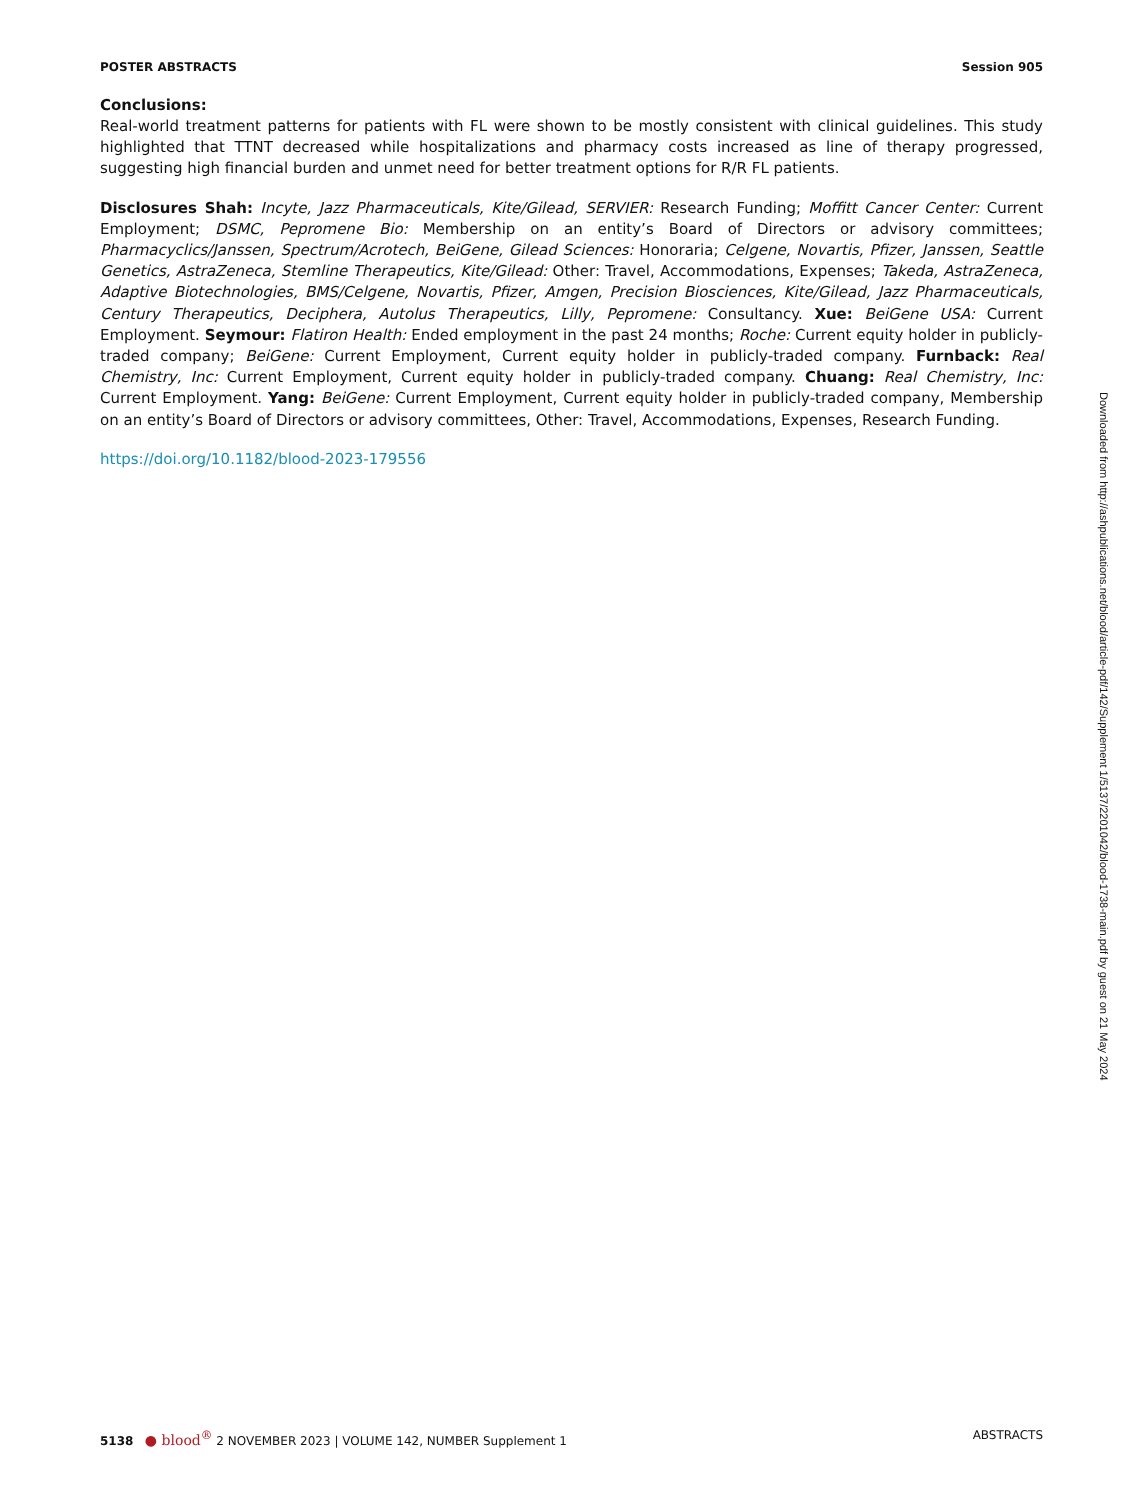POSTER ABSTRACTS Session 905
Conclusions:
Real-world treatment patterns for patients with FL were shown to be mostly consistent with clinical guidelines. This study highlighted that TTNT decreased while hospitalizations and pharmacy costs increased as line of therapy progressed, suggesting high financial burden and unmet need for better treatment options for R/R FL patients.
Disclosures Shah: Incyte, Jazz Pharmaceuticals, Kite/Gilead, SERVIER: Research Funding; Moffitt Cancer Center: Current Employment; DSMC, Pepromene Bio: Membership on an entity’s Board of Directors or advisory committees; Pharmacyclics/Janssen, Spectrum/Acrotech, BeiGene, Gilead Sciences: Honoraria; Celgene, Novartis, Pfizer, Janssen, Seattle Genetics, AstraZeneca, Stemline Therapeutics, Kite/Gilead: Other: Travel, Accommodations, Expenses; Takeda, AstraZeneca, Adaptive Biotechnologies, BMS/Celgene, Novartis, Pfizer, Amgen, Precision Biosciences, Kite/Gilead, Jazz Pharmaceuticals, Century Therapeutics, Deciphera, Autolus Therapeutics, Lilly, Pepromene: Consultancy. Xue: BeiGene USA: Current Employment. Seymour: Flatiron Health: Ended employment in the past 24 months; Roche: Current equity holder in publicly-traded company; BeiGene: Current Employment, Current equity holder in publicly-traded company. Furnback: Real Chemistry, Inc: Current Employment, Current equity holder in publicly-traded company. Chuang: Real Chemistry, Inc: Current Employment. Yang: BeiGene: Current Employment, Current equity holder in publicly-traded company, Membership on an entity’s Board of Directors or advisory committees, Other: Travel, Accommodations, Expenses, Research Funding.
https://doi.org/10.1182/blood-2023-179556
Downloaded from http://ashpublications.net/blood/article-pdf/142/Supplement 1/5137/2201042/blood-1738-main.pdf by guest on 21 May 2024
5138 ● blood<sup>®</sup> 2 NOVEMBER 2023 | VOLUME 142, NUMBER Supplement 1 ABSTRACTS